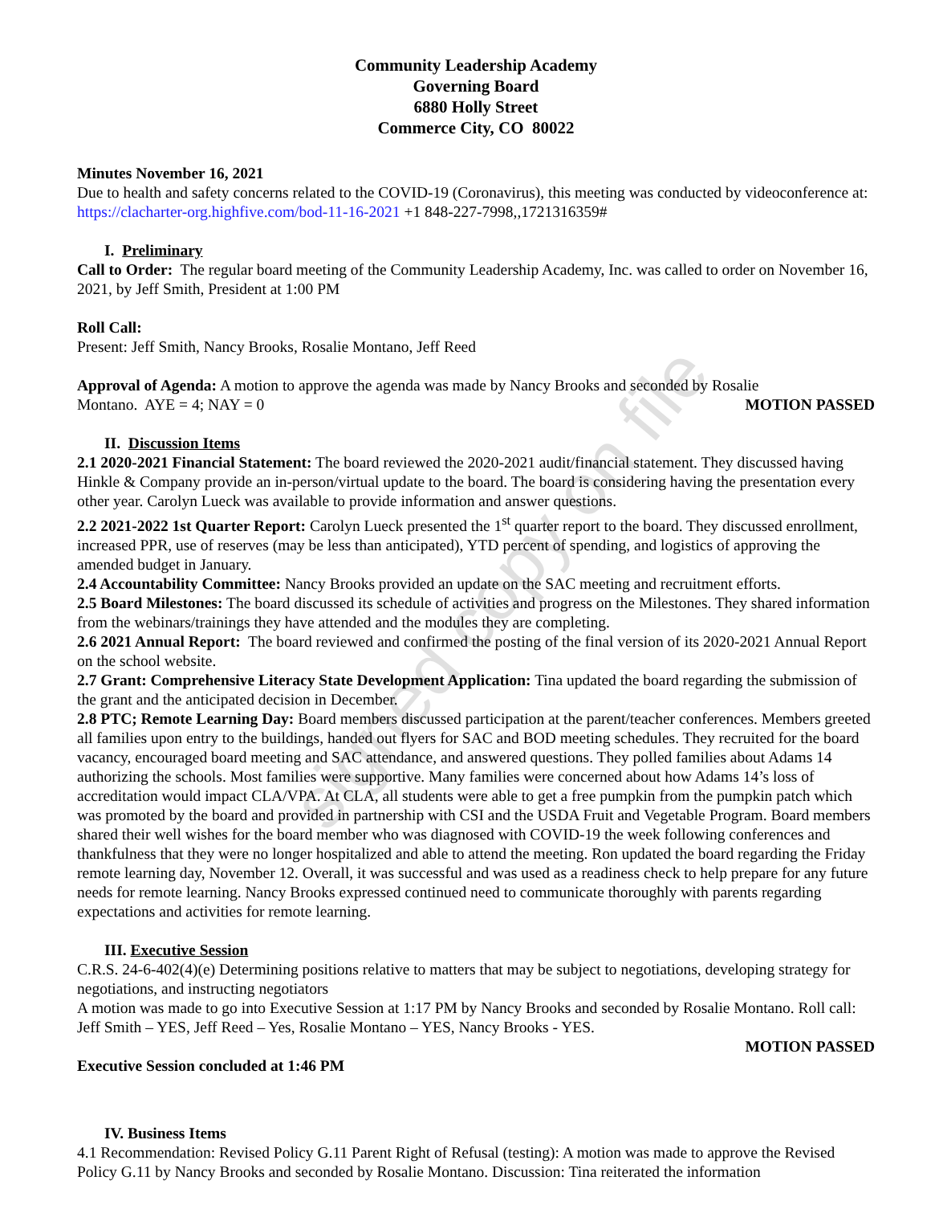Community Leadership Academy
Governing Board
6880 Holly Street
Commerce City, CO 80022
Minutes November 16, 2021
Due to health and safety concerns related to the COVID-19 (Coronavirus), this meeting was conducted by videoconference at: https://clacharter-org.highfive.com/bod-11-16-2021 +1 848-227-7998,,1721316359#
I. Preliminary
Call to Order: The regular board meeting of the Community Leadership Academy, Inc. was called to order on November 16, 2021, by Jeff Smith, President at 1:00 PM
Roll Call:
Present: Jeff Smith, Nancy Brooks, Rosalie Montano, Jeff Reed
Approval of Agenda: A motion to approve the agenda was made by Nancy Brooks and seconded by Rosalie
Montano. AYE = 4; NAY = 0 MOTION PASSED
II. Discussion Items
2.1 2020-2021 Financial Statement: The board reviewed the 2020-2021 audit/financial statement. They discussed having Hinkle & Company provide an in-person/virtual update to the board. The board is considering having the presentation every other year. Carolyn Lueck was available to provide information and answer questions.
2.2 2021-2022 1st Quarter Report: Carolyn Lueck presented the 1<sup>st</sup> quarter report to the board. They discussed enrollment, increased PPR, use of reserves (may be less than anticipated), YTD percent of spending, and logistics of approving the amended budget in January.
2.4 Accountability Committee: Nancy Brooks provided an update on the SAC meeting and recruitment efforts.
2.5 Board Milestones: The board discussed its schedule of activities and progress on the Milestones. They shared information from the webinars/trainings they have attended and the modules they are completing.
2.6 2021 Annual Report: The board reviewed and confirmed the posting of the final version of its 2020-2021 Annual Report on the school website.
2.7 Grant: Comprehensive Literacy State Development Application: Tina updated the board regarding the submission of the grant and the anticipated decision in December.
2.8 PTC; Remote Learning Day: Board members discussed participation at the parent/teacher conferences. Members greeted all families upon entry to the buildings, handed out flyers for SAC and BOD meeting schedules. They recruited for the board vacancy, encouraged board meeting and SAC attendance, and answered questions. They polled families about Adams 14 authorizing the schools. Most families were supportive. Many families were concerned about how Adams 14’s loss of accreditation would impact CLA/VPA. At CLA, all students were able to get a free pumpkin from the pumpkin patch which was promoted by the board and provided in partnership with CSI and the USDA Fruit and Vegetable Program. Board members shared their well wishes for the board member who was diagnosed with COVID-19 the week following conferences and thankfulness that they were no longer hospitalized and able to attend the meeting. Ron updated the board regarding the Friday remote learning day, November 12. Overall, it was successful and was used as a readiness check to help prepare for any future needs for remote learning. Nancy Brooks expressed continued need to communicate thoroughly with parents regarding expectations and activities for remote learning.
III. Executive Session
C.R.S. 24-6-402(4)(e) Determining positions relative to matters that may be subject to negotiations, developing strategy for negotiations, and instructing negotiators
A motion was made to go into Executive Session at 1:17 PM by Nancy Brooks and seconded by Rosalie Montano. Roll call: Jeff Smith – YES, Jeff Reed – Yes, Rosalie Montano – YES, Nancy Brooks - YES.
MOTION PASSED
Executive Session concluded at 1:46 PM
IV. Business Items
4.1 Recommendation: Revised Policy G.11 Parent Right of Refusal (testing): A motion was made to approve the Revised Policy G.11 by Nancy Brooks and seconded by Rosalie Montano. Discussion: Tina reiterated the information
signed copy on file